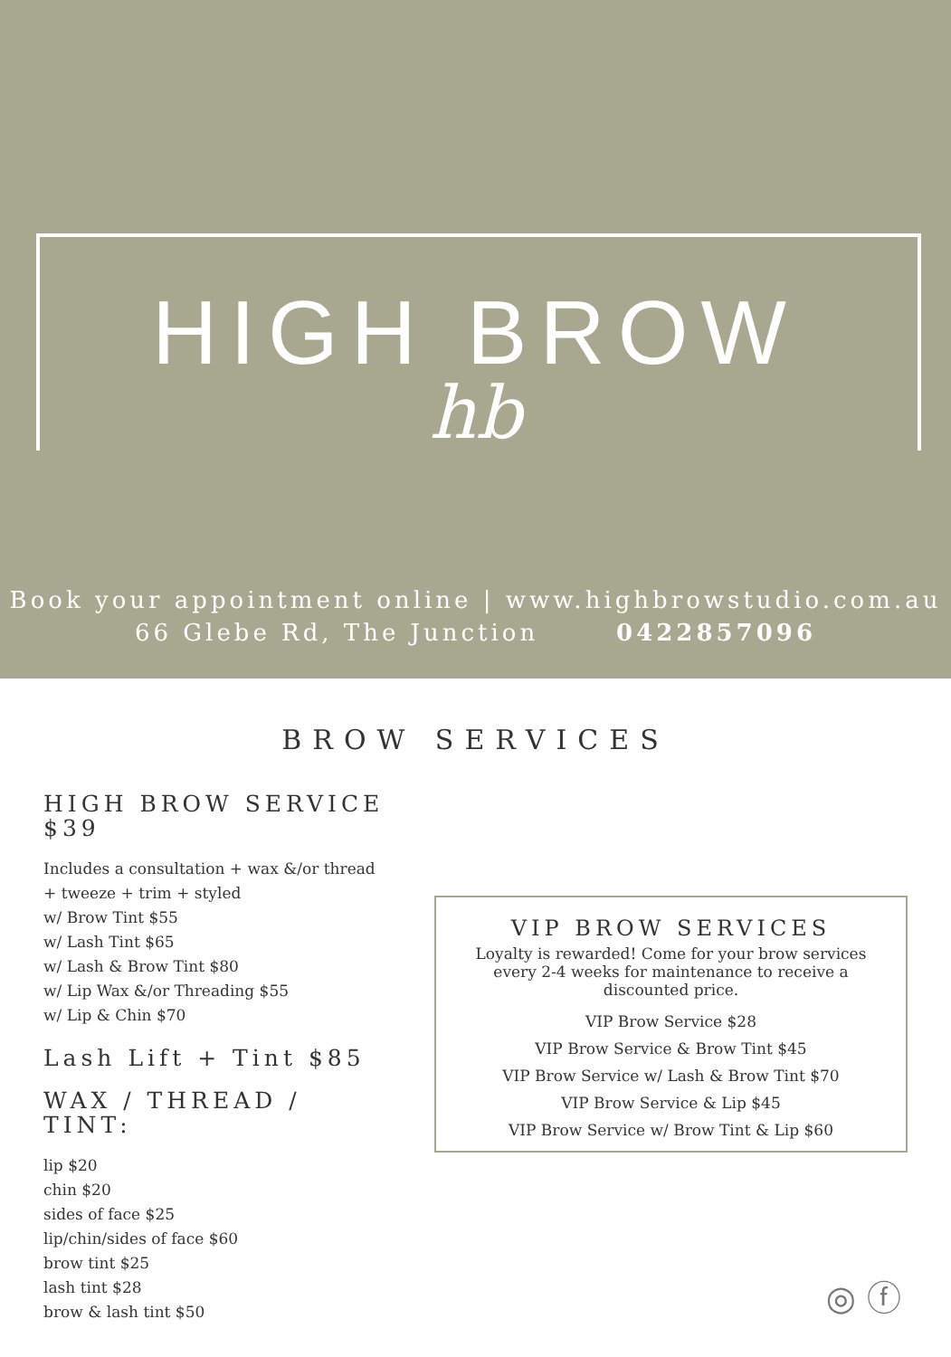HIGH BROW
hb
Book your appointment online | www.highbrowstudio.com.au
66 Glebe Rd, The Junction 0422857096
BROW SERVICES
HIGH BROW SERVICE $39
Includes a consultation + wax &/or thread + tweeze + trim + styled
w/ Brow Tint $55
w/ Lash Tint $65
w/ Lash & Brow Tint $80
w/ Lip Wax &/or Threading $55
w/ Lip & Chin $70
Lash Lift + Tint $85
WAX / THREAD / TINT:
lip $20
chin $20
sides of face $25
lip/chin/sides of face $60
brow tint $25
lash tint $28
brow & lash tint $50
VIP BROW SERVICES
Loyalty is rewarded! Come for your brow services every 2-4 weeks for maintenance to receive a discounted price.
VIP Brow Service $28
VIP Brow Service & Brow Tint $45
VIP Brow Service w/ Lash & Brow Tint $70
VIP Brow Service & Lip $45
VIP Brow Service w/ Brow Tint & Lip $60
◎ ⓕ